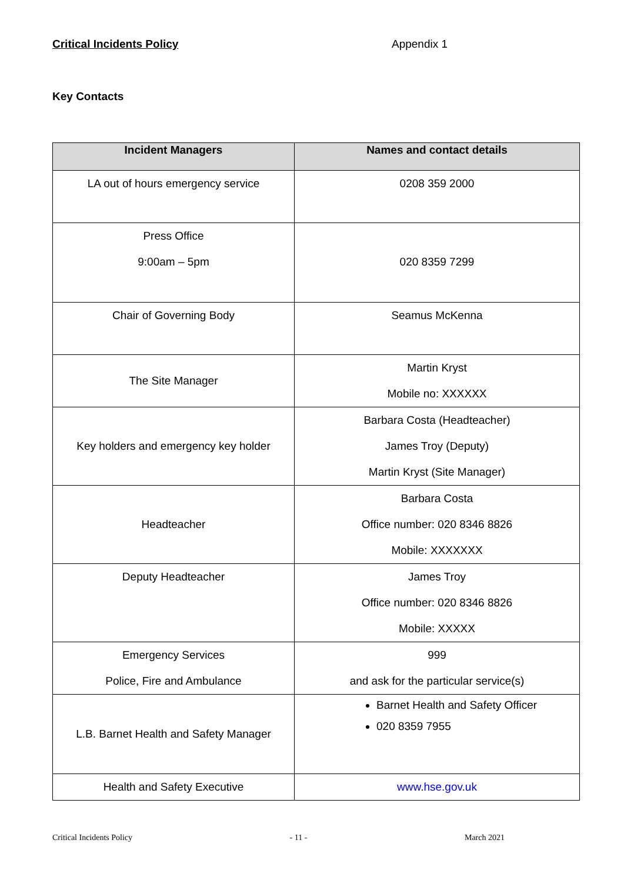Critical Incidents Policy Appendix 1
Key Contacts
| Incident Managers | Names and contact details |
| --- | --- |
| LA out of hours emergency service | 0208 359 2000 |
| Press Office 9:00am – 5pm | 020 8359 7299 |
| Chair of Governing Body | Seamus McKenna |
| The Site Manager | Martin Kryst Mobile no: XXXXXX |
| Key holders and emergency key holder | Barbara Costa (Headteacher) James Troy (Deputy) Martin Kryst (Site Manager) |
| Headteacher | Barbara Costa Office number: 020 8346 8826 Mobile: XXXXXXX |
| Deputy Headteacher | James Troy Office number: 020 8346 8826 Mobile: XXXXX |
| Emergency Services Police, Fire and Ambulance | 999 and ask for the particular service(s) |
| L.B. Barnet Health and Safety Manager | Barnet Health and Safety Officer 020 8359 7955 |
| Health and Safety Executive | www.hse.gov.uk |
Critical Incidents Policy - 11 - March 2021